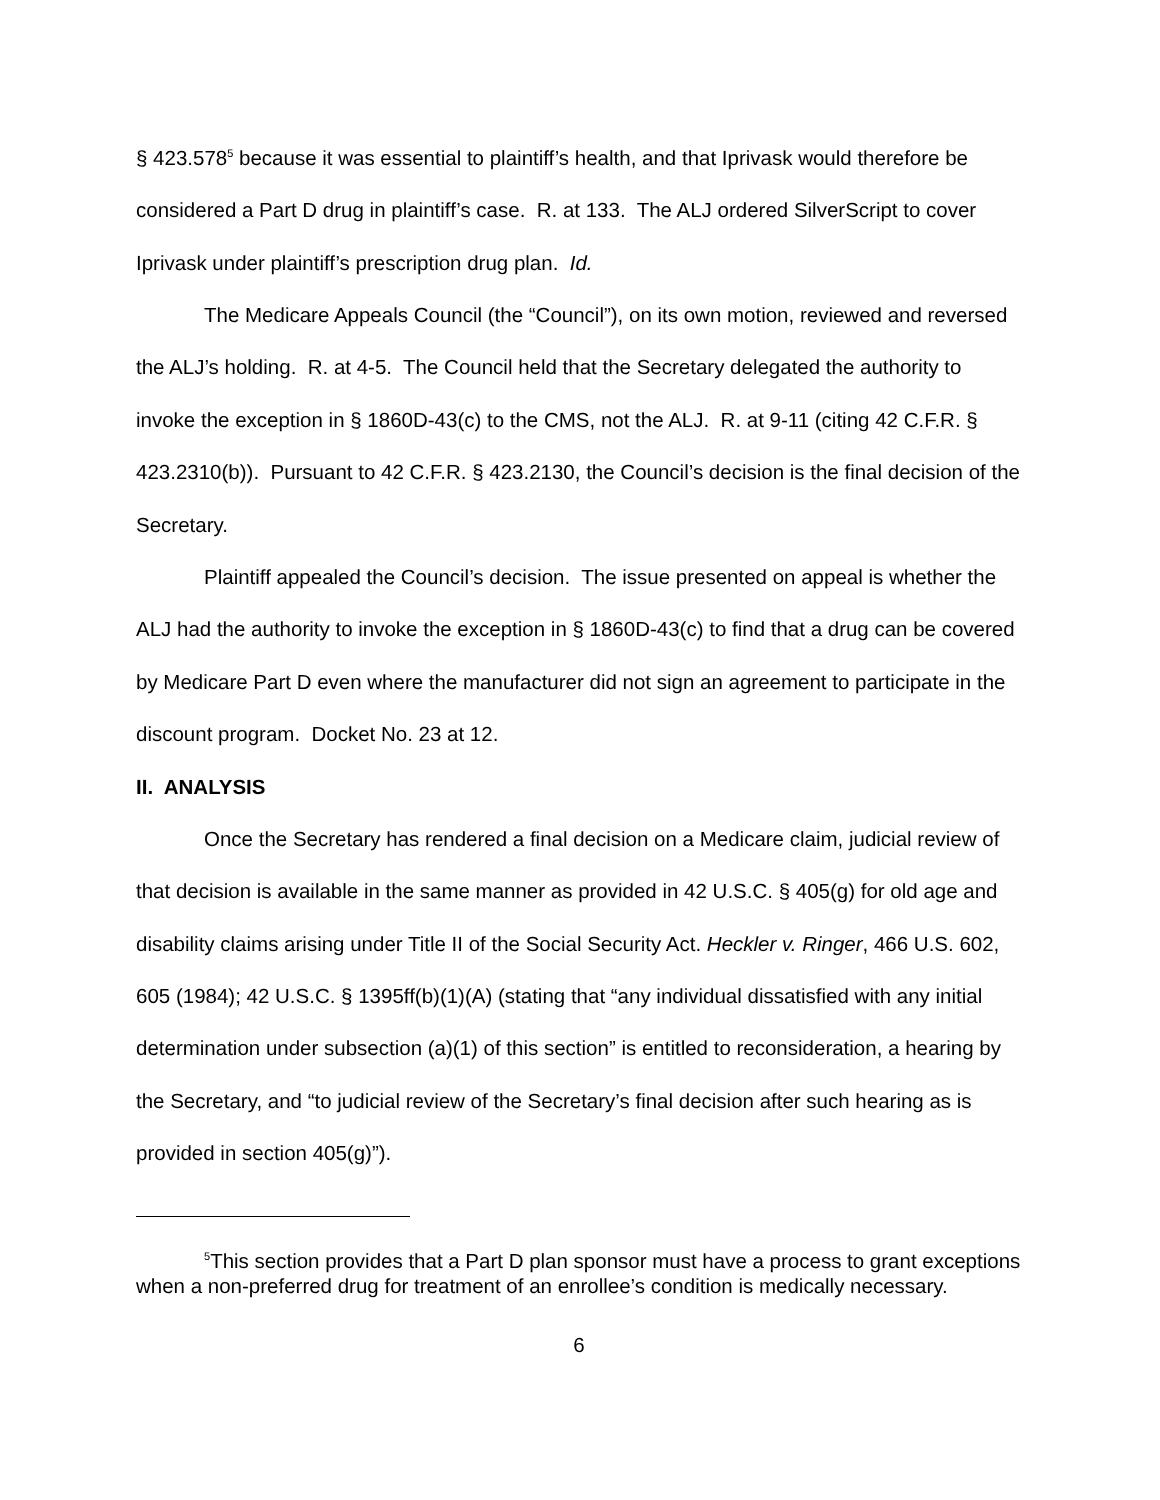§ 423.578<sup>5</sup> because it was essential to plaintiff’s health, and that Iprivask would therefore be considered a Part D drug in plaintiff’s case. R. at 133. The ALJ ordered SilverScript to cover Iprivask under plaintiff’s prescription drug plan. Id.
The Medicare Appeals Council (the “Council”), on its own motion, reviewed and reversed the ALJ’s holding. R. at 4-5. The Council held that the Secretary delegated the authority to invoke the exception in § 1860D-43(c) to the CMS, not the ALJ. R. at 9-11 (citing 42 C.F.R. § 423.2310(b)). Pursuant to 42 C.F.R. § 423.2130, the Council’s decision is the final decision of the Secretary.
Plaintiff appealed the Council’s decision. The issue presented on appeal is whether the ALJ had the authority to invoke the exception in § 1860D-43(c) to find that a drug can be covered by Medicare Part D even where the manufacturer did not sign an agreement to participate in the discount program. Docket No. 23 at 12.
II. ANALYSIS
Once the Secretary has rendered a final decision on a Medicare claim, judicial review of that decision is available in the same manner as provided in 42 U.S.C. § 405(g) for old age and disability claims arising under Title II of the Social Security Act. Heckler v. Ringer, 466 U.S. 602, 605 (1984); 42 U.S.C. § 1395ff(b)(1)(A) (stating that “any individual dissatisfied with any initial determination under subsection (a)(1) of this section” is entitled to reconsideration, a hearing by the Secretary, and “to judicial review of the Secretary’s final decision after such hearing as is provided in section 405(g)”).
<sup>5</sup> This section provides that a Part D plan sponsor must have a process to grant exceptions when a non-preferred drug for treatment of an enrollee’s condition is medically necessary.
6